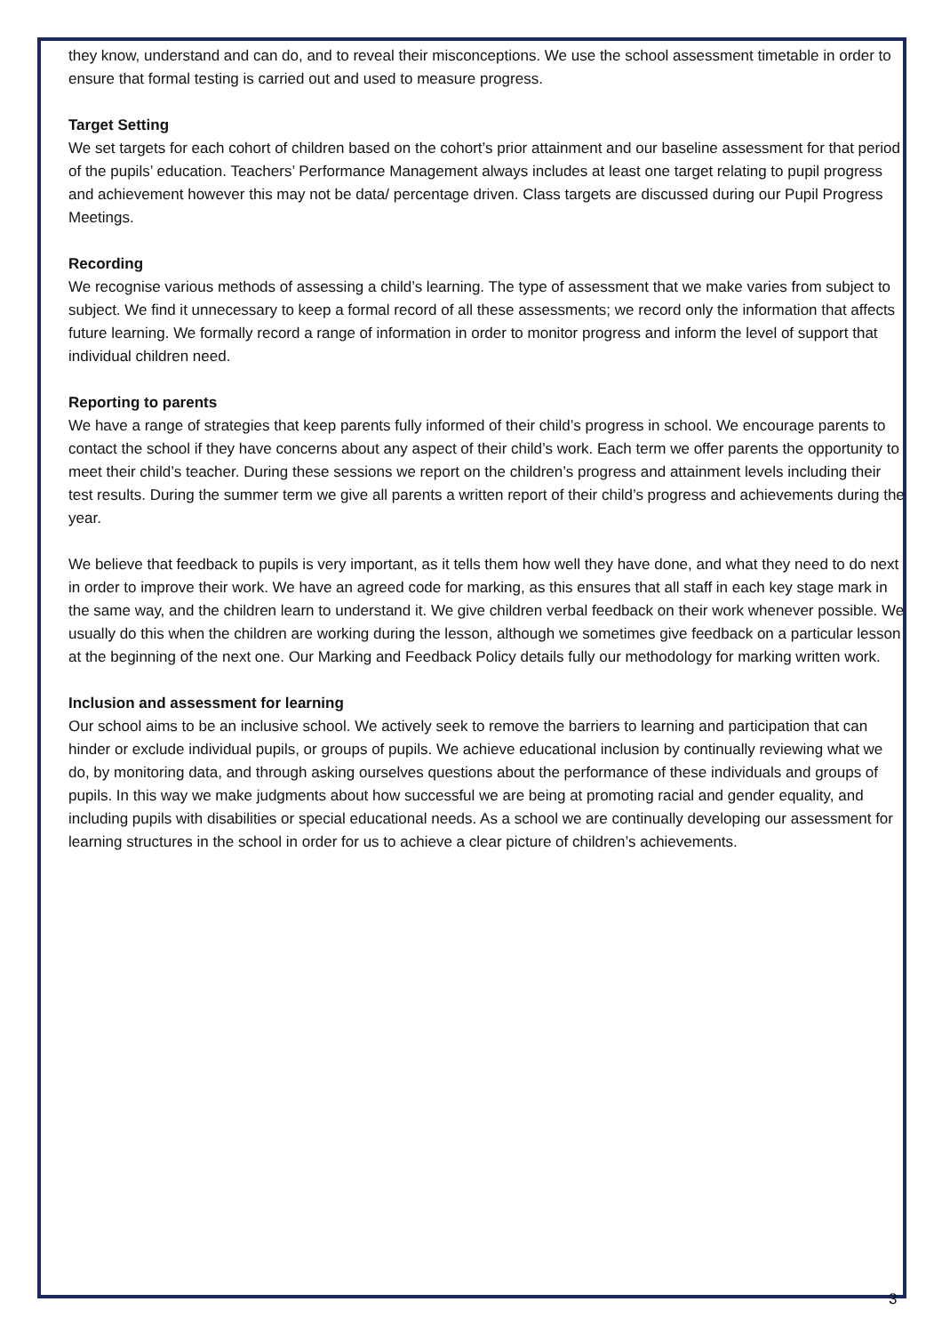they know, understand and can do, and to reveal their misconceptions. We use the school assessment timetable in order to ensure that formal testing is carried out and used to measure progress.
Target Setting
We set targets for each cohort of children based on the cohort’s prior attainment and our baseline assessment for that period of the pupils’ education. Teachers’ Performance Management always includes at least one target relating to pupil progress and achievement however this may not be data/ percentage driven. Class targets are discussed during our Pupil Progress Meetings.
Recording
We recognise various methods of assessing a child’s learning. The type of assessment that we make varies from subject to subject. We find it unnecessary to keep a formal record of all these assessments; we record only the information that affects future learning. We formally record a range of information in order to monitor progress and inform the level of support that individual children need.
Reporting to parents
We have a range of strategies that keep parents fully informed of their child’s progress in school. We encourage parents to contact the school if they have concerns about any aspect of their child’s work. Each term we offer parents the opportunity to meet their child’s teacher. During these sessions we report on the children’s progress and attainment levels including their test results. During the summer term we give all parents a written report of their child’s progress and achievements during the year.
We believe that feedback to pupils is very important, as it tells them how well they have done, and what they need to do next in order to improve their work. We have an agreed code for marking, as this ensures that all staff in each key stage mark in the same way, and the children learn to understand it. We give children verbal feedback on their work whenever possible. We usually do this when the children are working during the lesson, although we sometimes give feedback on a particular lesson at the beginning of the next one. Our Marking and Feedback Policy details fully our methodology for marking written work.
Inclusion and assessment for learning
Our school aims to be an inclusive school. We actively seek to remove the barriers to learning and participation that can hinder or exclude individual pupils, or groups of pupils. We achieve educational inclusion by continually reviewing what we do, by monitoring data, and through asking ourselves questions about the performance of these individuals and groups of pupils. In this way we make judgments about how successful we are being at promoting racial and gender equality, and including pupils with disabilities or special educational needs. As a school we are continually developing our assessment for learning structures in the school in order for us to achieve a clear picture of children’s achievements.
3